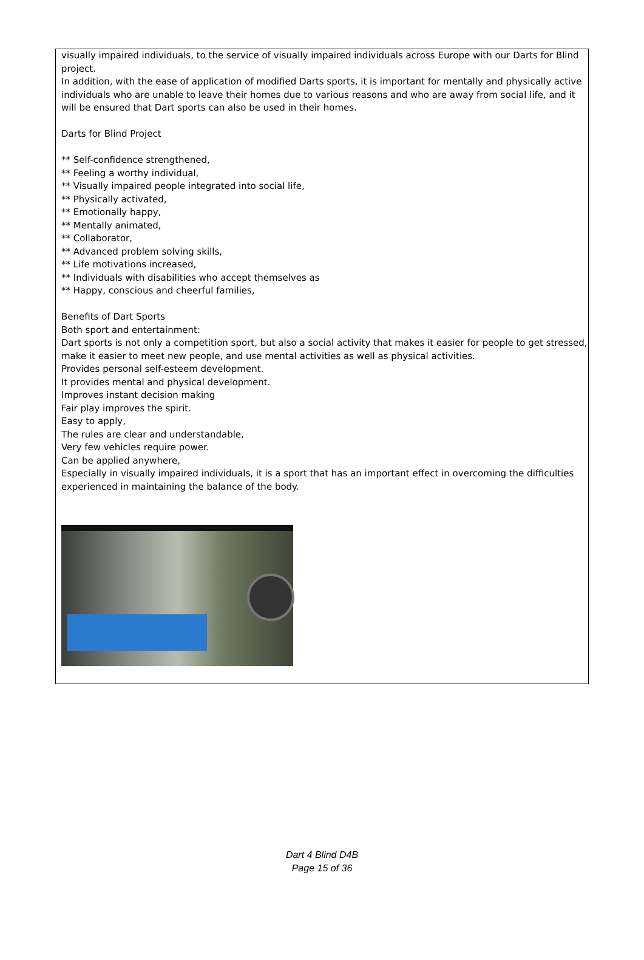visually impaired individuals, to the service of visually impaired individuals across Europe with our Darts for Blind project.
In addition, with the ease of application of modified Darts sports, it is important for mentally and physically active individuals who are unable to leave their homes due to various reasons and who are away from social life, and it will be ensured that Dart sports can also be used in their homes.
Darts for Blind Project
** Self-confidence strengthened,
** Feeling a worthy individual,
** Visually impaired people integrated into social life,
** Physically activated,
** Emotionally happy,
** Mentally animated,
** Collaborator,
** Advanced problem solving skills,
** Life motivations increased,
** Individuals with disabilities who accept themselves as
** Happy, conscious and cheerful families,
Benefits of Dart Sports
Both sport and entertainment:
Dart sports is not only a competition sport, but also a social activity that makes it easier for people to get stressed, make it easier to meet new people, and use mental activities as well as physical activities.
Provides personal self-esteem development.
It provides mental and physical development.
Improves instant decision making
Fair play improves the spirit.
Easy to apply,
The rules are clear and understandable,
Very few vehicles require power.
Can be applied anywhere,
Especially in visually impaired individuals, it is a sport that has an important effect in overcoming the difficulties experienced in maintaining the balance of the body.
Dart 4 Blind D4B
Page 15 of 36